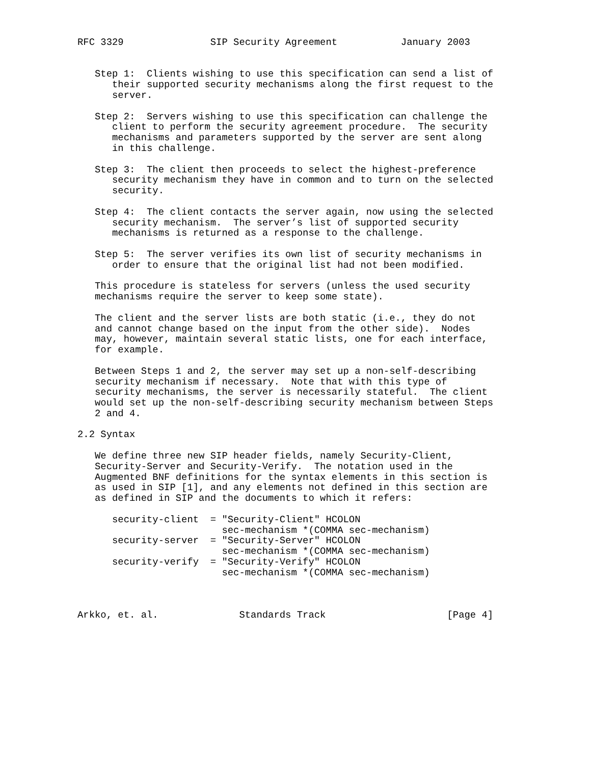RFC 3329               SIP Security Agreement           January 2003


   Step 1:  Clients wishing to use this specification can send a list of
      their supported security mechanisms along the first request to the
      server.

   Step 2:  Servers wishing to use this specification can challenge the
      client to perform the security agreement procedure.  The security
      mechanisms and parameters supported by the server are sent along
      in this challenge.

   Step 3:  The client then proceeds to select the highest-preference
      security mechanism they have in common and to turn on the selected
      security.

   Step 4:  The client contacts the server again, now using the selected
      security mechanism.  The server’s list of supported security
      mechanisms is returned as a response to the challenge.

   Step 5:  The server verifies its own list of security mechanisms in
      order to ensure that the original list had not been modified.

   This procedure is stateless for servers (unless the used security
   mechanisms require the server to keep some state).

   The client and the server lists are both static (i.e., they do not
   and cannot change based on the input from the other side).  Nodes
   may, however, maintain several static lists, one for each interface,
   for example.

   Between Steps 1 and 2, the server may set up a non-self-describing
   security mechanism if necessary.  Note that with this type of
   security mechanisms, the server is necessarily stateful.  The client
   would set up the non-self-describing security mechanism between Steps
   2 and 4.

2.2 Syntax

   We define three new SIP header fields, namely Security-Client,
   Security-Server and Security-Verify.  The notation used in the
   Augmented BNF definitions for the syntax elements in this section is
   as used in SIP [1], and any elements not defined in this section are
   as defined in SIP and the documents to which it refers:

      security-client  = "Security-Client" HCOLON
                         sec-mechanism *(COMMA sec-mechanism)
      security-server  = "Security-Server" HCOLON
                         sec-mechanism *(COMMA sec-mechanism)
      security-verify  = "Security-Verify" HCOLON
                         sec-mechanism *(COMMA sec-mechanism)



Arkko, et. al.              Standards Track                     [Page 4]